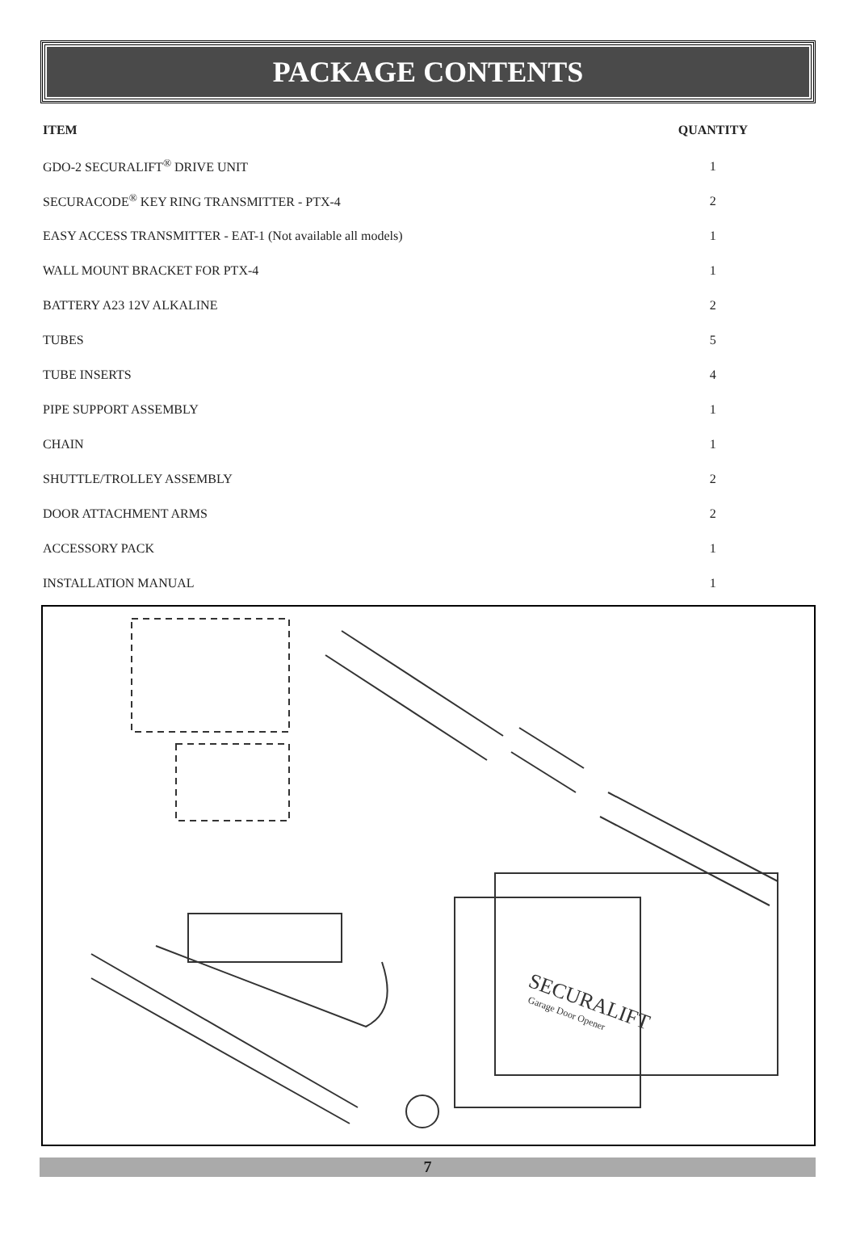PACKAGE CONTENTS
| ITEM | QUANTITY |
| --- | --- |
| GDO-2 SECURALIFT<sup>®</sup> DRIVE UNIT | 1 |
| SECURACODE<sup>®</sup> KEY RING TRANSMITTER - PTX-4 | 2 |
| EASY ACCESS TRANSMITTER - EAT-1 (Not available all models) | 1 |
| WALL MOUNT BRACKET FOR PTX-4 | 1 |
| BATTERY A23 12V ALKALINE | 2 |
| TUBES | 5 |
| TUBE INSERTS | 4 |
| PIPE SUPPORT ASSEMBLY | 1 |
| CHAIN | 1 |
| SHUTTLE/TROLLEY ASSEMBLY | 2 |
| DOOR ATTACHMENT ARMS | 2 |
| ACCESSORY PACK | 1 |
| INSTALLATION MANUAL | 1 |
SECURALIFT
Garage Door Opener
7